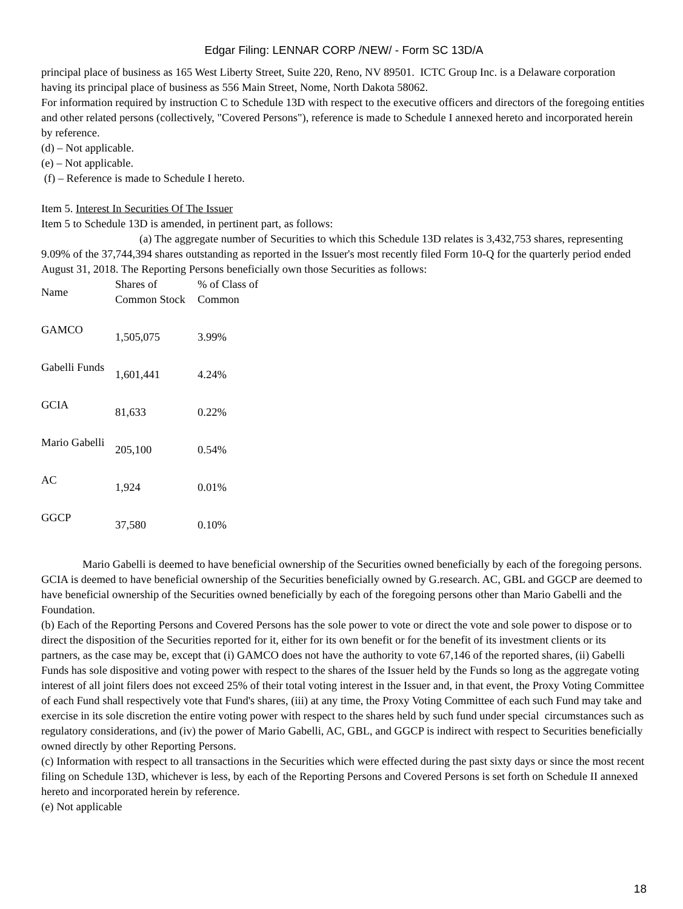Edgar Filing: LENNAR CORP /NEW/ - Form SC 13D/A
principal place of business as 165 West Liberty Street, Suite 220, Reno, NV 89501. ICTC Group Inc. is a Delaware corporation having its principal place of business as 556 Main Street, Nome, North Dakota 58062.
For information required by instruction C to Schedule 13D with respect to the executive officers and directors of the foregoing entities and other related persons (collectively, "Covered Persons"), reference is made to Schedule I annexed hereto and incorporated herein by reference.
(d) – Not applicable.
(e) – Not applicable.
(f) – Reference is made to Schedule I hereto.
Item 5. Interest In Securities Of The Issuer
Item 5 to Schedule 13D is amended, in pertinent part, as follows:
(a) The aggregate number of Securities to which this Schedule 13D relates is 3,432,753 shares, representing 9.09% of the 37,744,394 shares outstanding as reported in the Issuer's most recently filed Form 10-Q for the quarterly period ended August 31, 2018. The Reporting Persons beneficially own those Securities as follows:
| Name | Shares of Common Stock | % of Class of Common |
| --- | --- | --- |
| GAMCO | 1,505,075 | 3.99% |
| Gabelli Funds | 1,601,441 | 4.24% |
| GCIA | 81,633 | 0.22% |
| Mario Gabelli | 205,100 | 0.54% |
| AC | 1,924 | 0.01% |
| GGCP | 37,580 | 0.10% |
Mario Gabelli is deemed to have beneficial ownership of the Securities owned beneficially by each of the foregoing persons. GCIA is deemed to have beneficial ownership of the Securities beneficially owned by G.research. AC, GBL and GGCP are deemed to have beneficial ownership of the Securities owned beneficially by each of the foregoing persons other than Mario Gabelli and the Foundation.
(b) Each of the Reporting Persons and Covered Persons has the sole power to vote or direct the vote and sole power to dispose or to direct the disposition of the Securities reported for it, either for its own benefit or for the benefit of its investment clients or its partners, as the case may be, except that (i) GAMCO does not have the authority to vote 67,146 of the reported shares, (ii) Gabelli Funds has sole dispositive and voting power with respect to the shares of the Issuer held by the Funds so long as the aggregate voting interest of all joint filers does not exceed 25% of their total voting interest in the Issuer and, in that event, the Proxy Voting Committee of each Fund shall respectively vote that Fund's shares, (iii) at any time, the Proxy Voting Committee of each such Fund may take and exercise in its sole discretion the entire voting power with respect to the shares held by such fund under special circumstances such as regulatory considerations, and (iv) the power of Mario Gabelli, AC, GBL, and GGCP is indirect with respect to Securities beneficially owned directly by other Reporting Persons.
(c) Information with respect to all transactions in the Securities which were effected during the past sixty days or since the most recent filing on Schedule 13D, whichever is less, by each of the Reporting Persons and Covered Persons is set forth on Schedule II annexed hereto and incorporated herein by reference.
(e) Not applicable
18